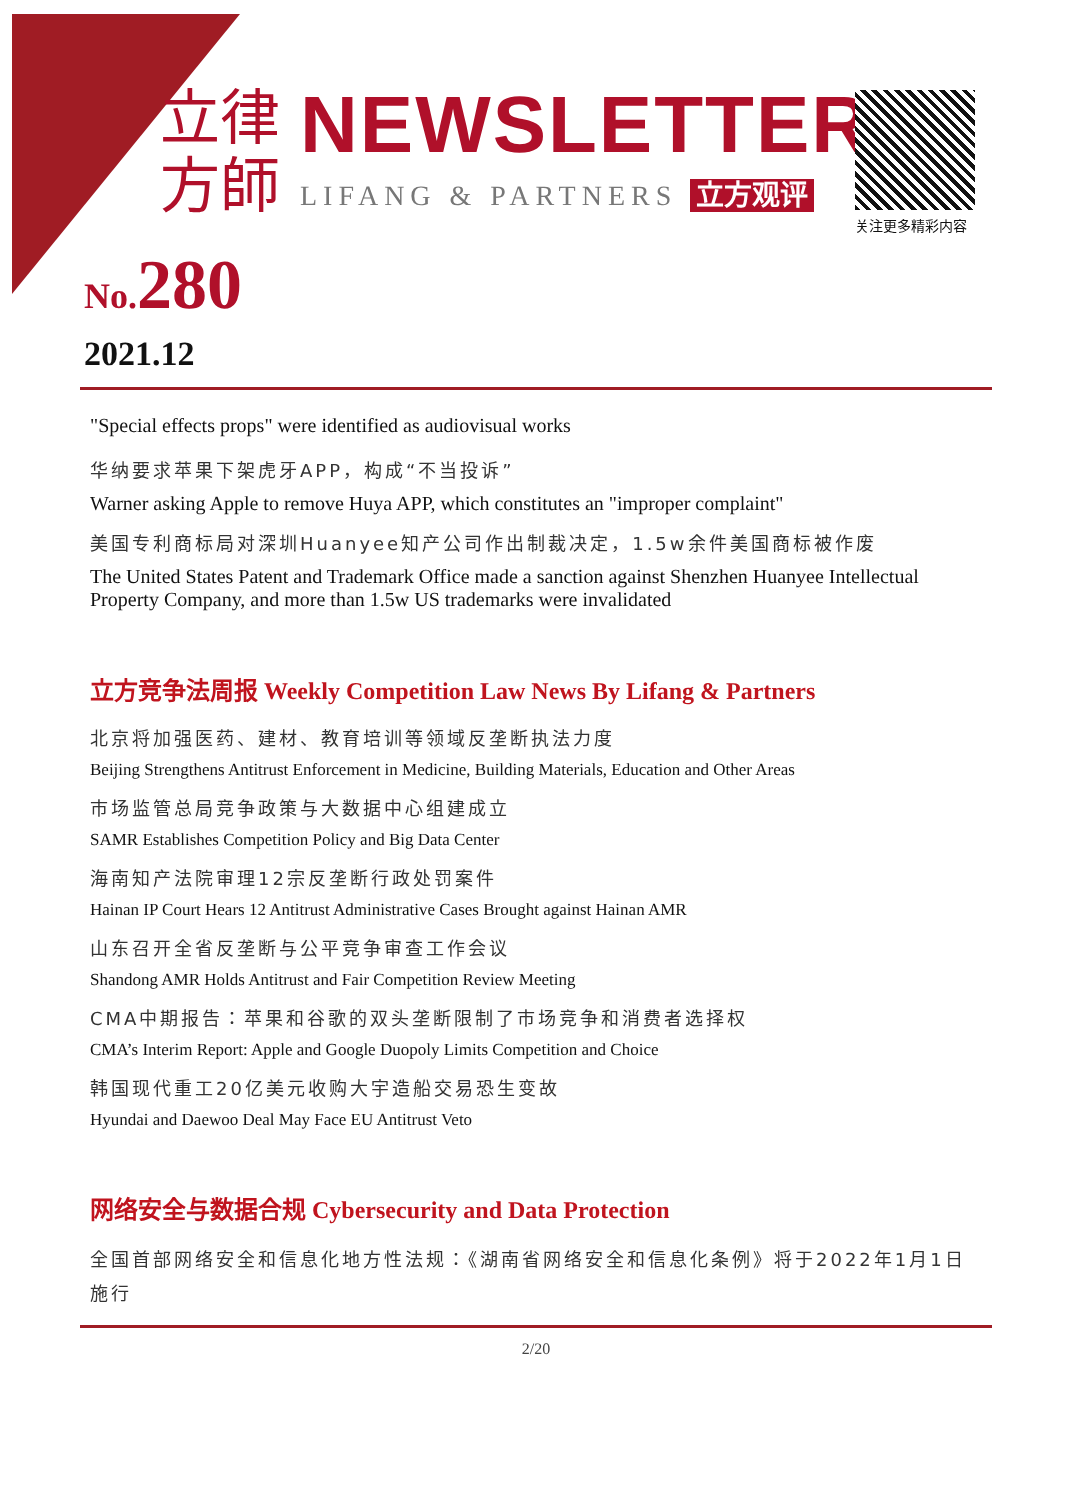立律
方師
NEWSLETTER
LIFANG & PARTNERS 立方观评
关注更多精彩内容
No. 280
2021.12
"Special effects props" were identified as audiovisual works
华纳要求苹果下架虎牙APP，构成“不当投诉”
Warner asking Apple to remove Huya APP, which constitutes an "improper complaint"
美国专利商标局对深圳Huanyee知产公司作出制裁决定，1.5w余件美国商标被作废
The United States Patent and Trademark Office made a sanction against Shenzhen Huanyee Intellectual Property Company, and more than 1.5w US trademarks were invalidated
立方竞争法周报 Weekly Competition Law News By Lifang & Partners
北京将加强医药、建材、教育培训等领域反垄断执法力度
Beijing Strengthens Antitrust Enforcement in Medicine, Building Materials, Education and Other Areas
市场监管总局竞争政策与大数据中心组建成立
SAMR Establishes Competition Policy and Big Data Center
海南知产法院审理12宗反垄断行政处罚案件
Hainan IP Court Hears 12 Antitrust Administrative Cases Brought against Hainan AMR
山东召开全省反垄断与公平竞争审查工作会议
Shandong AMR Holds Antitrust and Fair Competition Review Meeting
CMA中期报告：苹果和谷歌的双头垄断限制了市场竞争和消费者选择权
CMA’s Interim Report: Apple and Google Duopoly Limits Competition and Choice
韩国现代重工20亿美元收购大宇造船交易恐生变故
Hyundai and Daewoo Deal May Face EU Antitrust Veto
网络安全与数据合规 Cybersecurity and Data Protection
全国首部网络安全和信息化地方性法规：《湖南省网络安全和信息化条例》将于2022年1月1日施行
2/20